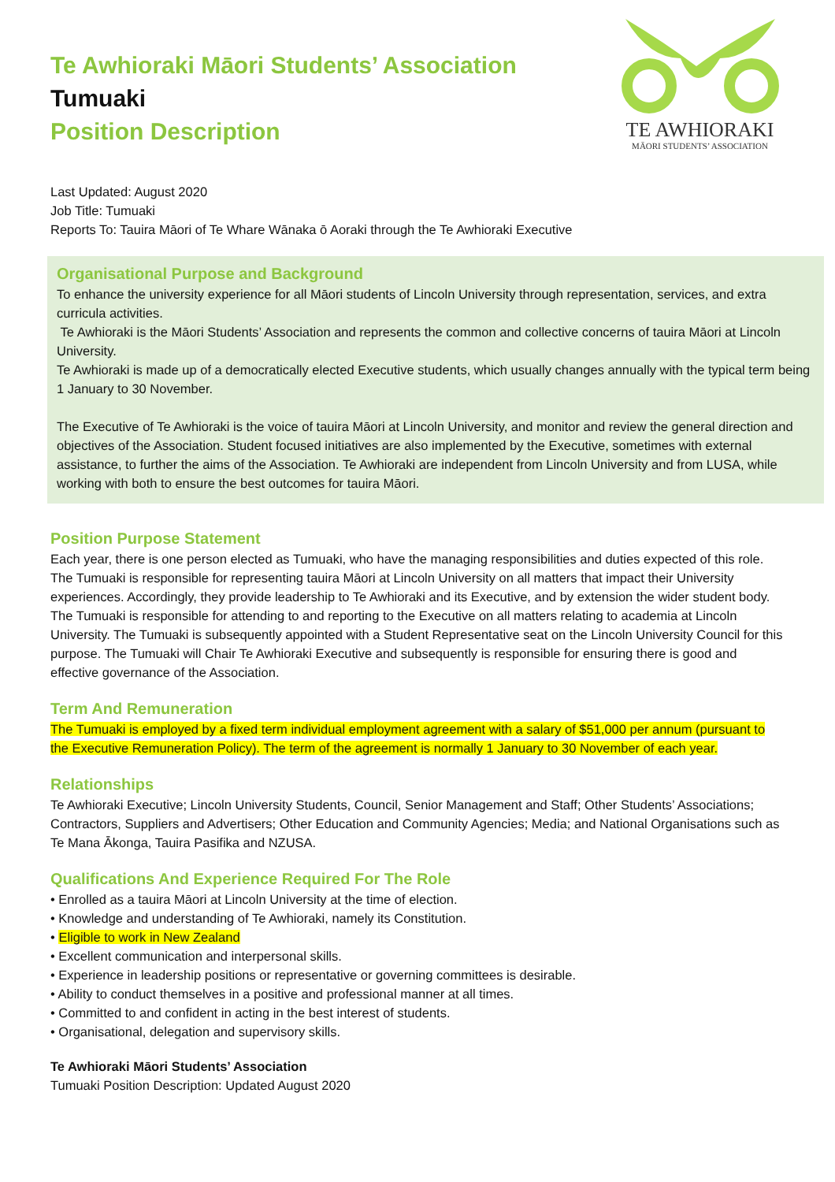Te Awhioraki Māori Students’ Association
Tumuaki
Position Description
TE AWHIORAKI
MĀORI STUDENTS’ ASSOCIATION
Last Updated: August 2020
Job Title: Tumuaki
Reports To: Tauira Māori of Te Whare Wānaka ō Aoraki through the Te Awhioraki Executive
Organisational Purpose and Background
To enhance the university experience for all Māori students of Lincoln University through representation, services, and extra curricula activities.
Te Awhioraki is the Māori Students’ Association and represents the common and collective concerns of tauira Māori at Lincoln University.
Te Awhioraki is made up of a democratically elected Executive students, which usually changes annually with the typical term being 1 January to 30 November.
The Executive of Te Awhioraki is the voice of tauira Māori at Lincoln University, and monitor and review the general direction and objectives of the Association. Student focused initiatives are also implemented by the Executive, sometimes with external assistance, to further the aims of the Association. Te Awhioraki are independent from Lincoln University and from LUSA, while working with both to ensure the best outcomes for tauira Māori.
Position Purpose Statement
Each year, there is one person elected as Tumuaki, who have the managing responsibilities and duties expected of this role. The Tumuaki is responsible for representing tauira Māori at Lincoln University on all matters that impact their University experiences. Accordingly, they provide leadership to Te Awhioraki and its Executive, and by extension the wider student body. The Tumuaki is responsible for attending to and reporting to the Executive on all matters relating to academia at Lincoln University. The Tumuaki is subsequently appointed with a Student Representative seat on the Lincoln University Council for this purpose. The Tumuaki will Chair Te Awhioraki Executive and subsequently is responsible for ensuring there is good and effective governance of the Association.
Term And Remuneration
The Tumuaki is employed by a fixed term individual employment agreement with a salary of $51,000 per annum (pursuant to the Executive Remuneration Policy). The term of the agreement is normally 1 January to 30 November of each year.
Relationships
Te Awhioraki Executive; Lincoln University Students, Council, Senior Management and Staff; Other Students’ Associations; Contractors, Suppliers and Advertisers; Other Education and Community Agencies; Media; and National Organisations such as Te Mana Ākonga, Tauira Pasifika and NZUSA.
Qualifications And Experience Required For The Role
• Enrolled as a tauira Māori at Lincoln University at the time of election.
• Knowledge and understanding of Te Awhioraki, namely its Constitution.
• Eligible to work in New Zealand
• Excellent communication and interpersonal skills.
• Experience in leadership positions or representative or governing committees is desirable.
• Ability to conduct themselves in a positive and professional manner at all times.
• Committed to and confident in acting in the best interest of students.
• Organisational, delegation and supervisory skills.
Te Awhioraki Māori Students’ Association
Tumuaki Position Description: Updated August 2020